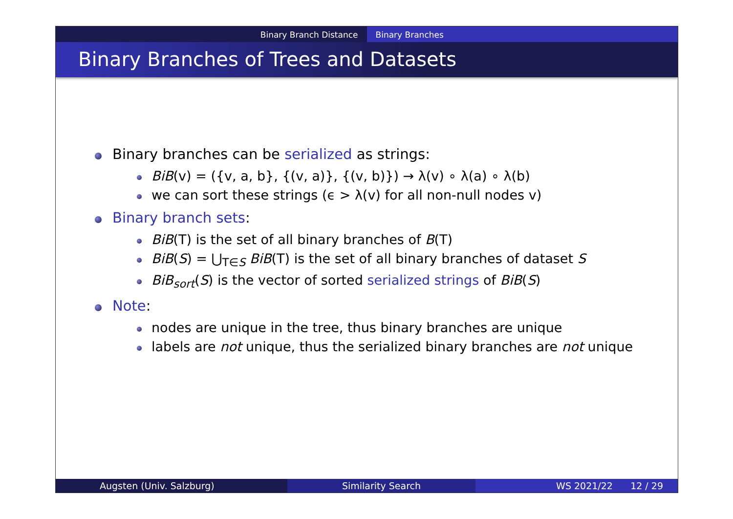Binary Branch Distance Binary Branches
Binary Branches of Trees and Datasets
Binary branches can be serialized as strings:
BiB(v) = ({v, a, b}, {(v, a)}, {(v, b)}) → λ(v) ∘ λ(a) ∘ λ(b)
we can sort these strings (ϵ > λ(v) for all non-null nodes v)
Binary branch sets:
BiB(T) is the set of all binary branches of B(T)
BiB(S) = ⋃<sub>T∈S</sub> BiB(T) is the set of all binary branches of dataset S
BiB<sub>sort</sub>(S) is the vector of sorted serialized strings of BiB(S)
Note:
nodes are unique in the tree, thus binary branches are unique
labels are not unique, thus the serialized binary branches are not unique
Augsten (Univ. Salzburg) Similarity Search WS 2021/22 12 / 29